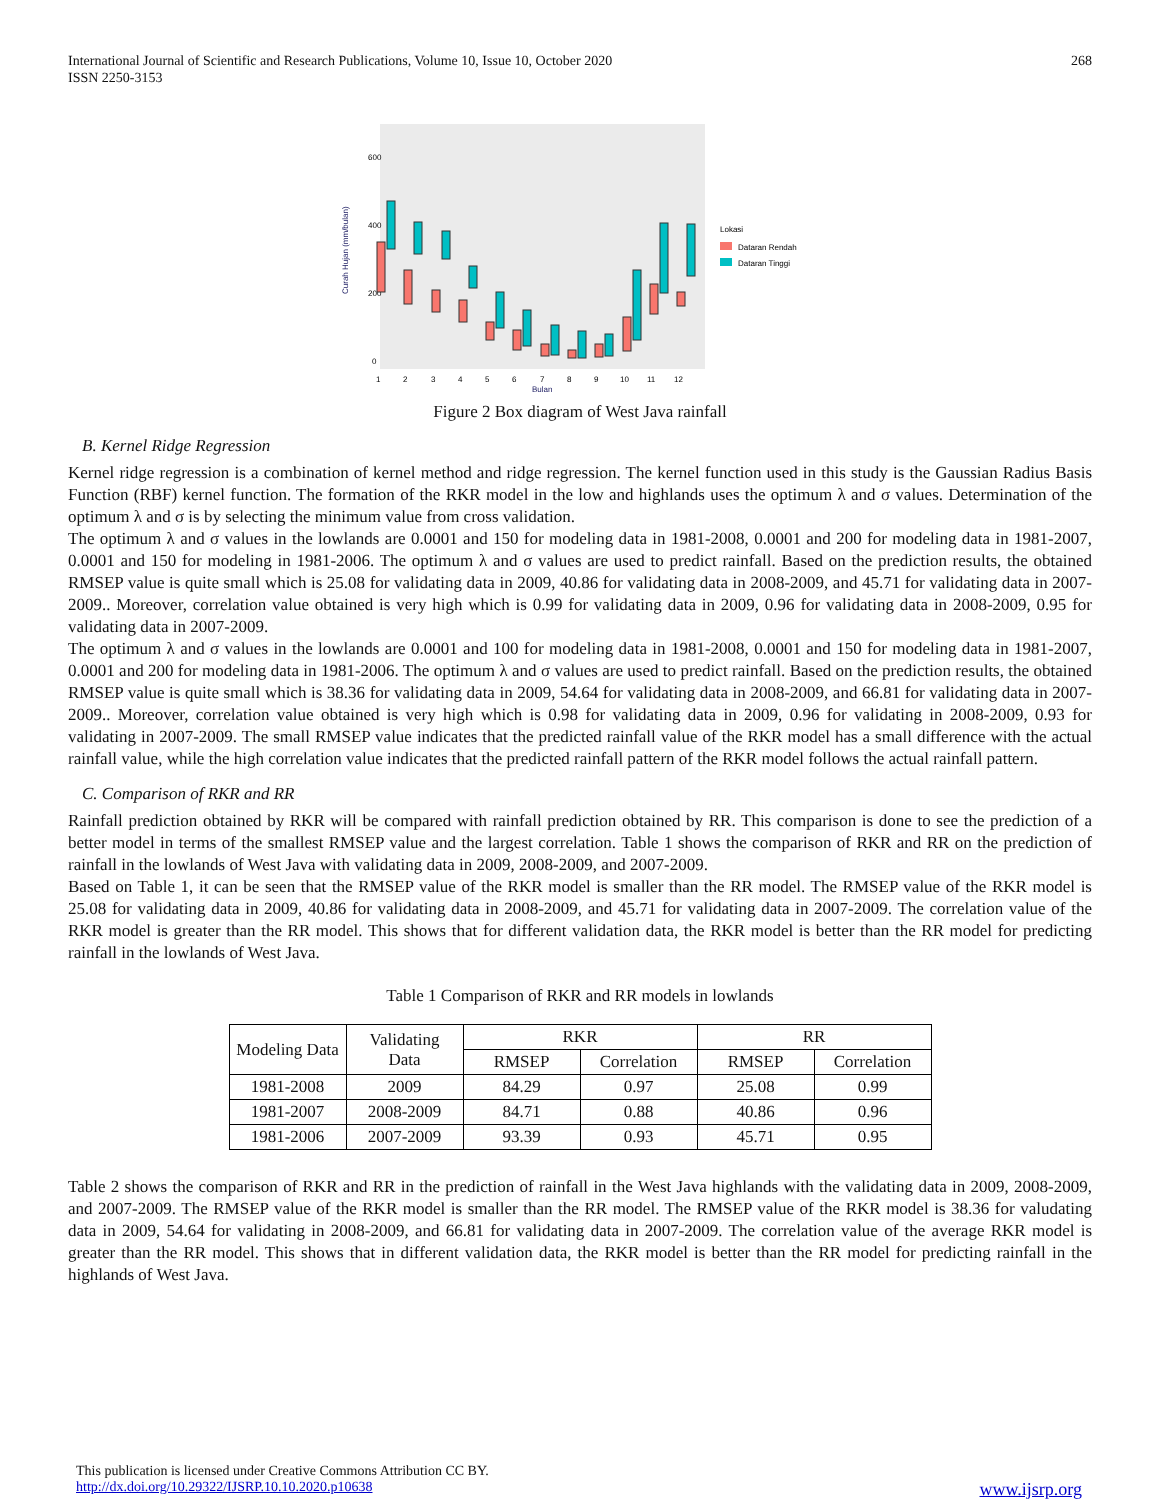International Journal of Scientific and Research Publications, Volume 10, Issue 10, October 2020
ISSN 2250-3153
268
600
400
200
0
Curah Hujan (mm/bulan)
1
2
3
4
5
6
7
8
9
10
11
12
Bulan
Lokasi
Dataran Rendah
Dataran Tinggi
Figure 2 Box diagram of West Java rainfall
B. Kernel Ridge Regression
Kernel ridge regression is a combination of kernel method and ridge regression. The kernel function used in this study is the Gaussian Radius Basis Function (RBF) kernel function. The formation of the RKR model in the low and highlands uses the optimum λ and σ values. Determination of the optimum λ and σ is by selecting the minimum value from cross validation.
The optimum λ and σ values in the lowlands are 0.0001 and 150 for modeling data in 1981-2008, 0.0001 and 200 for modeling data in 1981-2007, 0.0001 and 150 for modeling in 1981-2006. The optimum λ and σ values are used to predict rainfall. Based on the prediction results, the obtained RMSEP value is quite small which is 25.08 for validating data in 2009, 40.86 for validating data in 2008-2009, and 45.71 for validating data in 2007-2009.. Moreover, correlation value obtained is very high which is 0.99 for validating data in 2009, 0.96 for validating data in 2008-2009, 0.95 for validating data in 2007-2009.
The optimum λ and σ values in the lowlands are 0.0001 and 100 for modeling data in 1981-2008, 0.0001 and 150 for modeling data in 1981-2007, 0.0001 and 200 for modeling data in 1981-2006. The optimum λ and σ values are used to predict rainfall. Based on the prediction results, the obtained RMSEP value is quite small which is 38.36 for validating data in 2009, 54.64 for validating data in 2008-2009, and 66.81 for validating data in 2007-2009.. Moreover, correlation value obtained is very high which is 0.98 for validating data in 2009, 0.96 for validating in 2008-2009, 0.93 for validating in 2007-2009. The small RMSEP value indicates that the predicted rainfall value of the RKR model has a small difference with the actual rainfall value, while the high correlation value indicates that the predicted rainfall pattern of the RKR model follows the actual rainfall pattern.
C. Comparison of RKR and RR
Rainfall prediction obtained by RKR will be compared with rainfall prediction obtained by RR. This comparison is done to see the prediction of a better model in terms of the smallest RMSEP value and the largest correlation. Table 1 shows the comparison of RKR and RR on the prediction of rainfall in the lowlands of West Java with validating data in 2009, 2008-2009, and 2007-2009.
Based on Table 1, it can be seen that the RMSEP value of the RKR model is smaller than the RR model. The RMSEP value of the RKR model is 25.08 for validating data in 2009, 40.86 for validating data in 2008-2009, and 45.71 for validating data in 2007-2009. The correlation value of the RKR model is greater than the RR model. This shows that for different validation data, the RKR model is better than the RR model for predicting rainfall in the lowlands of West Java.
Table 1 Comparison of RKR and RR models in lowlands
| Modeling Data | Validating Data | RKR | | RR | |
| --- | --- | --- | --- | --- | --- |
| | | RMSEP | Correlation | RMSEP | Correlation |
| 1981-2008 | 2009 | 84.29 | 0.97 | 25.08 | 0.99 |
| 1981-2007 | 2008-2009 | 84.71 | 0.88 | 40.86 | 0.96 |
| 1981-2006 | 2007-2009 | 93.39 | 0.93 | 45.71 | 0.95 |
Table 2 shows the comparison of RKR and RR in the prediction of rainfall in the West Java highlands with the validating data in 2009, 2008-2009, and 2007-2009. The RMSEP value of the RKR model is smaller than the RR model. The RMSEP value of the RKR model is 38.36 for valudating data in 2009, 54.64 for validating in 2008-2009, and 66.81 for validating data in 2007-2009. The correlation value of the average RKR model is greater than the RR model. This shows that in different validation data, the RKR model is better than the RR model for predicting rainfall in the highlands of West Java.
This publication is licensed under Creative Commons Attribution CC BY.
http://dx.doi.org/10.29322/IJSRP.10.10.2020.p10638 www.ijsrp.org